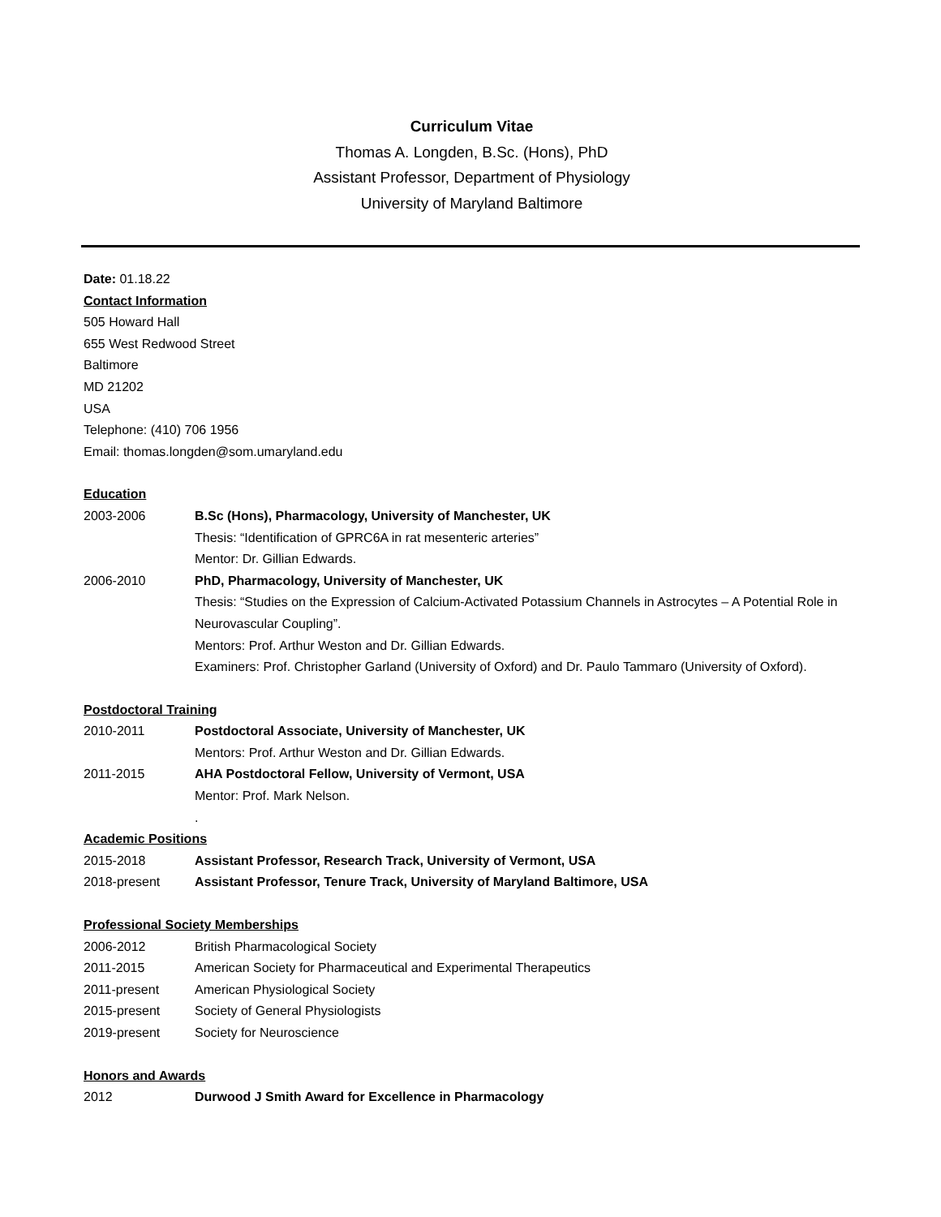Curriculum Vitae
Thomas A. Longden, B.Sc. (Hons), PhD
Assistant Professor, Department of Physiology
University of Maryland Baltimore
Date: 01.18.22
Contact Information
505 Howard Hall
655 West Redwood Street
Baltimore
MD 21202
USA
Telephone: (410) 706 1956
Email: thomas.longden@som.umaryland.edu
Education
2003-2006 B.Sc (Hons), Pharmacology, University of Manchester, UK
Thesis: “Identification of GPRC6A in rat mesenteric arteries”
Mentor: Dr. Gillian Edwards.
2006-2010 PhD, Pharmacology, University of Manchester, UK
Thesis: “Studies on the Expression of Calcium-Activated Potassium Channels in Astrocytes – A Potential Role in Neurovascular Coupling”.
Mentors: Prof. Arthur Weston and Dr. Gillian Edwards.
Examiners: Prof. Christopher Garland (University of Oxford) and Dr. Paulo Tammaro (University of Oxford).
Postdoctoral Training
2010-2011 Postdoctoral Associate, University of Manchester, UK
Mentors: Prof. Arthur Weston and Dr. Gillian Edwards.
2011-2015 AHA Postdoctoral Fellow, University of Vermont, USA
Mentor: Prof. Mark Nelson.
.
Academic Positions
2015-2018 Assistant Professor, Research Track, University of Vermont, USA
2018-present Assistant Professor, Tenure Track, University of Maryland Baltimore, USA
Professional Society Memberships
2006-2012 British Pharmacological Society
2011-2015 American Society for Pharmaceutical and Experimental Therapeutics
2011-present American Physiological Society
2015-present Society of General Physiologists
2019-present Society for Neuroscience
Honors and Awards
2012 Durwood J Smith Award for Excellence in Pharmacology